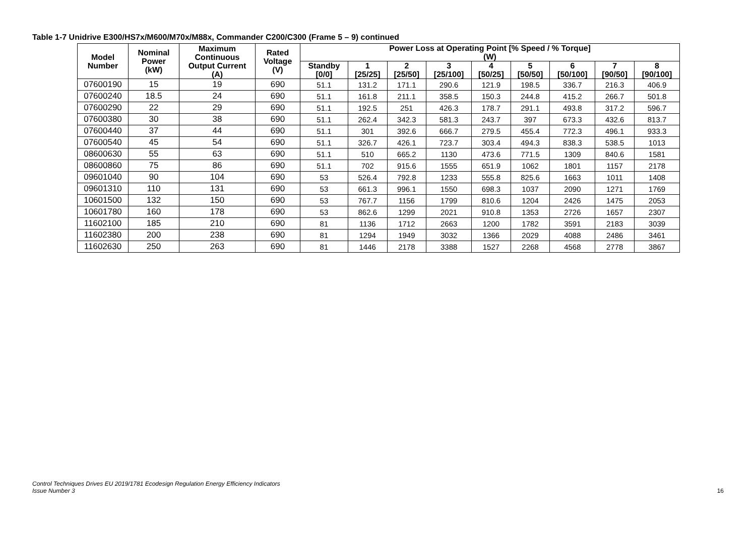Table 1-7 Unidrive E300/HS7x/M600/M70x/M88x, Commander C200/C300 (Frame 5 – 9) continued
| Model Number | Nominal Power (kW) | Maximum Continuous Output Current (A) | Rated Voltage (V) | Power Loss at Operating Point [% Speed / % Torque] (W) | | | | | | | | |
| --- | --- | --- | --- | --- | --- | --- | --- | --- | --- | --- | --- | --- |
| | | | | Standby [0/0] | 1 [25/25] | 2 [25/50] | 3 [25/100] | 4 [50/25] | 5 [50/50] | 6 [50/100] | 7 [90/50] | 8 [90/100] |
| 07600190 | 15 | 19 | 690 | 51.1 | 131.2 | 171.1 | 290.6 | 121.9 | 198.5 | 336.7 | 216.3 | 406.9 |
| 07600240 | 18.5 | 24 | 690 | 51.1 | 161.8 | 211.1 | 358.5 | 150.3 | 244.8 | 415.2 | 266.7 | 501.8 |
| 07600290 | 22 | 29 | 690 | 51.1 | 192.5 | 251 | 426.3 | 178.7 | 291.1 | 493.8 | 317.2 | 596.7 |
| 07600380 | 30 | 38 | 690 | 51.1 | 262.4 | 342.3 | 581.3 | 243.7 | 397 | 673.3 | 432.6 | 813.7 |
| 07600440 | 37 | 44 | 690 | 51.1 | 301 | 392.6 | 666.7 | 279.5 | 455.4 | 772.3 | 496.1 | 933.3 |
| 07600540 | 45 | 54 | 690 | 51.1 | 326.7 | 426.1 | 723.7 | 303.4 | 494.3 | 838.3 | 538.5 | 1013 |
| 08600630 | 55 | 63 | 690 | 51.1 | 510 | 665.2 | 1130 | 473.6 | 771.5 | 1309 | 840.6 | 1581 |
| 08600860 | 75 | 86 | 690 | 51.1 | 702 | 915.6 | 1555 | 651.9 | 1062 | 1801 | 1157 | 2178 |
| 09601040 | 90 | 104 | 690 | 53 | 526.4 | 792.8 | 1233 | 555.8 | 825.6 | 1663 | 1011 | 1408 |
| 09601310 | 110 | 131 | 690 | 53 | 661.3 | 996.1 | 1550 | 698.3 | 1037 | 2090 | 1271 | 1769 |
| 10601500 | 132 | 150 | 690 | 53 | 767.7 | 1156 | 1799 | 810.6 | 1204 | 2426 | 1475 | 2053 |
| 10601780 | 160 | 178 | 690 | 53 | 862.6 | 1299 | 2021 | 910.8 | 1353 | 2726 | 1657 | 2307 |
| 11602100 | 185 | 210 | 690 | 81 | 1136 | 1712 | 2663 | 1200 | 1782 | 3591 | 2183 | 3039 |
| 11602380 | 200 | 238 | 690 | 81 | 1294 | 1949 | 3032 | 1366 | 2029 | 4088 | 2486 | 3461 |
| 11602630 | 250 | 263 | 690 | 81 | 1446 | 2178 | 3388 | 1527 | 2268 | 4568 | 2778 | 3867 |
Control Techniques Drives EU 2019/1781 Ecodesign Regulation Energy Efficiency Indicators
Issue Number 3
16